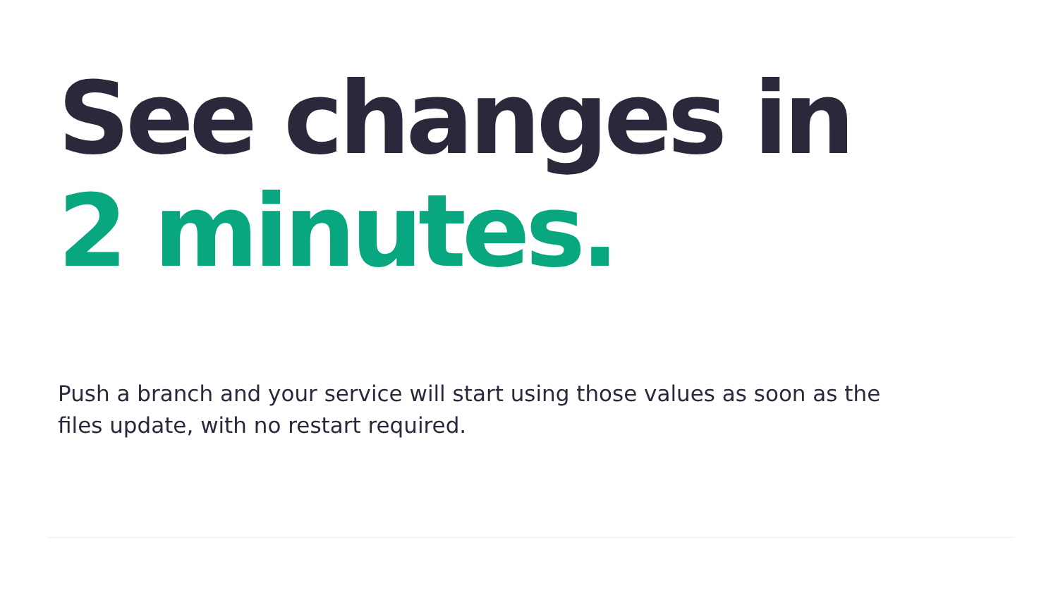See changes in
2 minutes.
Push a branch and your service will start using those values as soon as the files update, with no restart required.